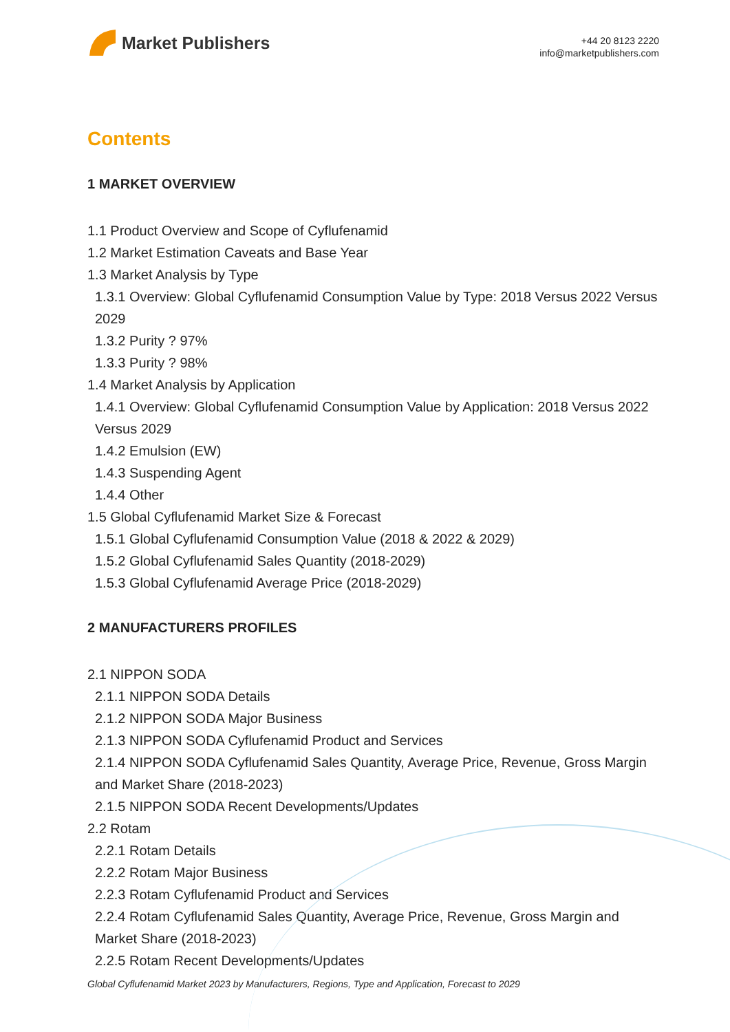Market Publishers
+44 20 8123 2220
info@marketpublishers.com
Contents
1 MARKET OVERVIEW
1.1 Product Overview and Scope of Cyflufenamid
1.2 Market Estimation Caveats and Base Year
1.3 Market Analysis by Type
1.3.1 Overview: Global Cyflufenamid Consumption Value by Type: 2018 Versus 2022 Versus 2029
1.3.2 Purity ? 97%
1.3.3 Purity ? 98%
1.4 Market Analysis by Application
1.4.1 Overview: Global Cyflufenamid Consumption Value by Application: 2018 Versus 2022 Versus 2029
1.4.2 Emulsion (EW)
1.4.3 Suspending Agent
1.4.4 Other
1.5 Global Cyflufenamid Market Size & Forecast
1.5.1 Global Cyflufenamid Consumption Value (2018 & 2022 & 2029)
1.5.2 Global Cyflufenamid Sales Quantity (2018-2029)
1.5.3 Global Cyflufenamid Average Price (2018-2029)
2 MANUFACTURERS PROFILES
2.1 NIPPON SODA
2.1.1 NIPPON SODA Details
2.1.2 NIPPON SODA Major Business
2.1.3 NIPPON SODA Cyflufenamid Product and Services
2.1.4 NIPPON SODA Cyflufenamid Sales Quantity, Average Price, Revenue, Gross Margin and Market Share (2018-2023)
2.1.5 NIPPON SODA Recent Developments/Updates
2.2 Rotam
2.2.1 Rotam Details
2.2.2 Rotam Major Business
2.2.3 Rotam Cyflufenamid Product and Services
2.2.4 Rotam Cyflufenamid Sales Quantity, Average Price, Revenue, Gross Margin and Market Share (2018-2023)
2.2.5 Rotam Recent Developments/Updates
Global Cyflufenamid Market 2023 by Manufacturers, Regions, Type and Application, Forecast to 2029